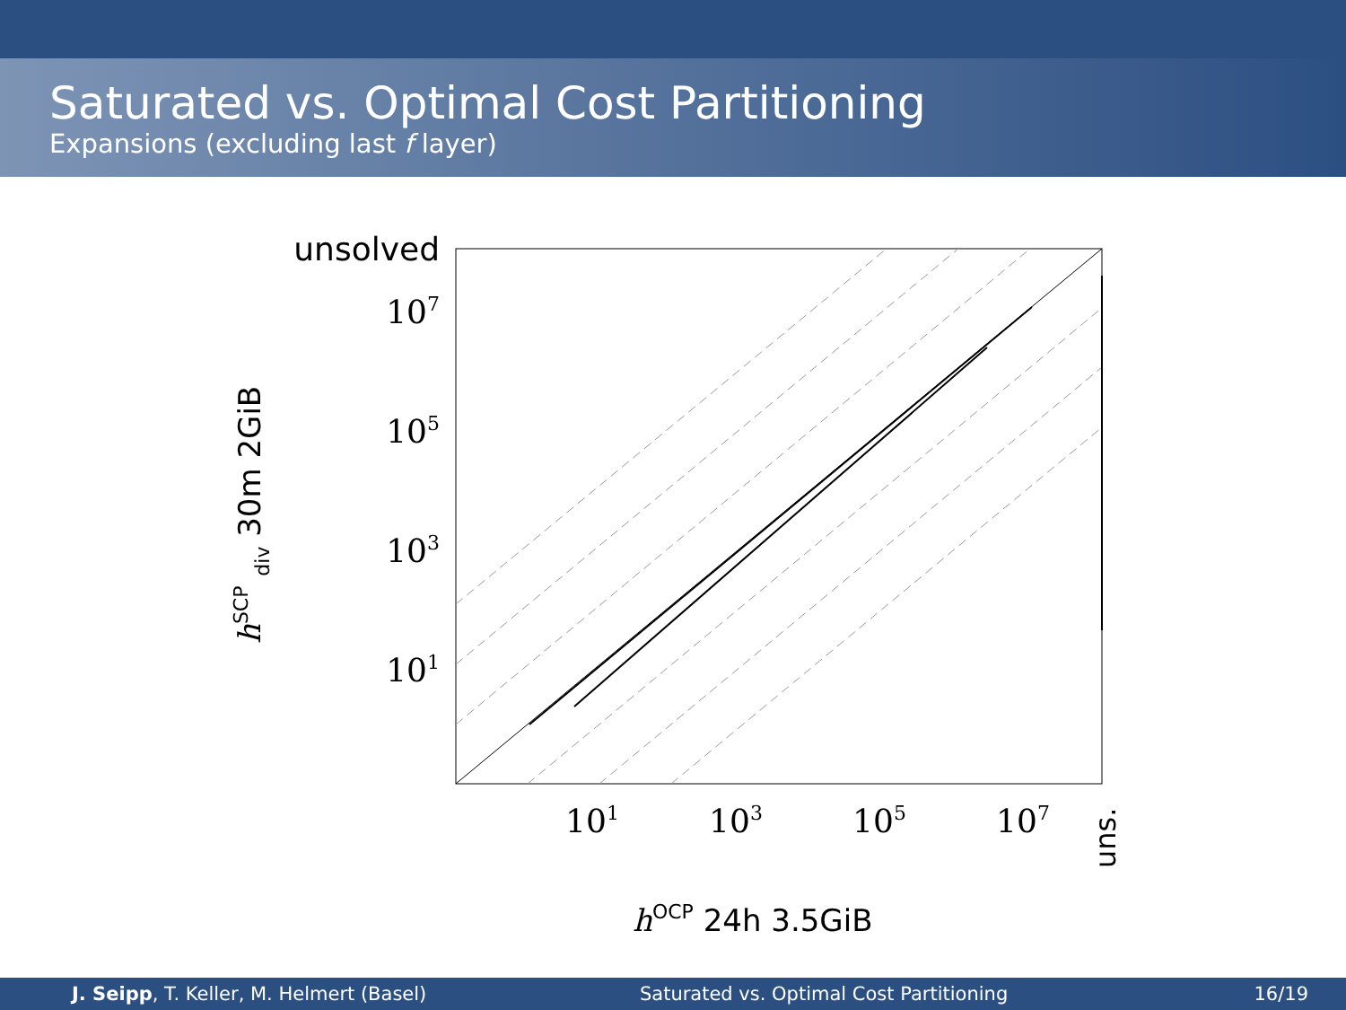Saturated vs. Optimal Cost Partitioning
Expansions (excluding last f layer)
unsolved
107
105
103
101
101
103
105
107
uns.
hSCP div 30m 2GiB
hOCP 24h 3.5GiB
J. Seipp, T. Keller, M. Helmert (Basel) Saturated vs. Optimal Cost Partitioning 16/19